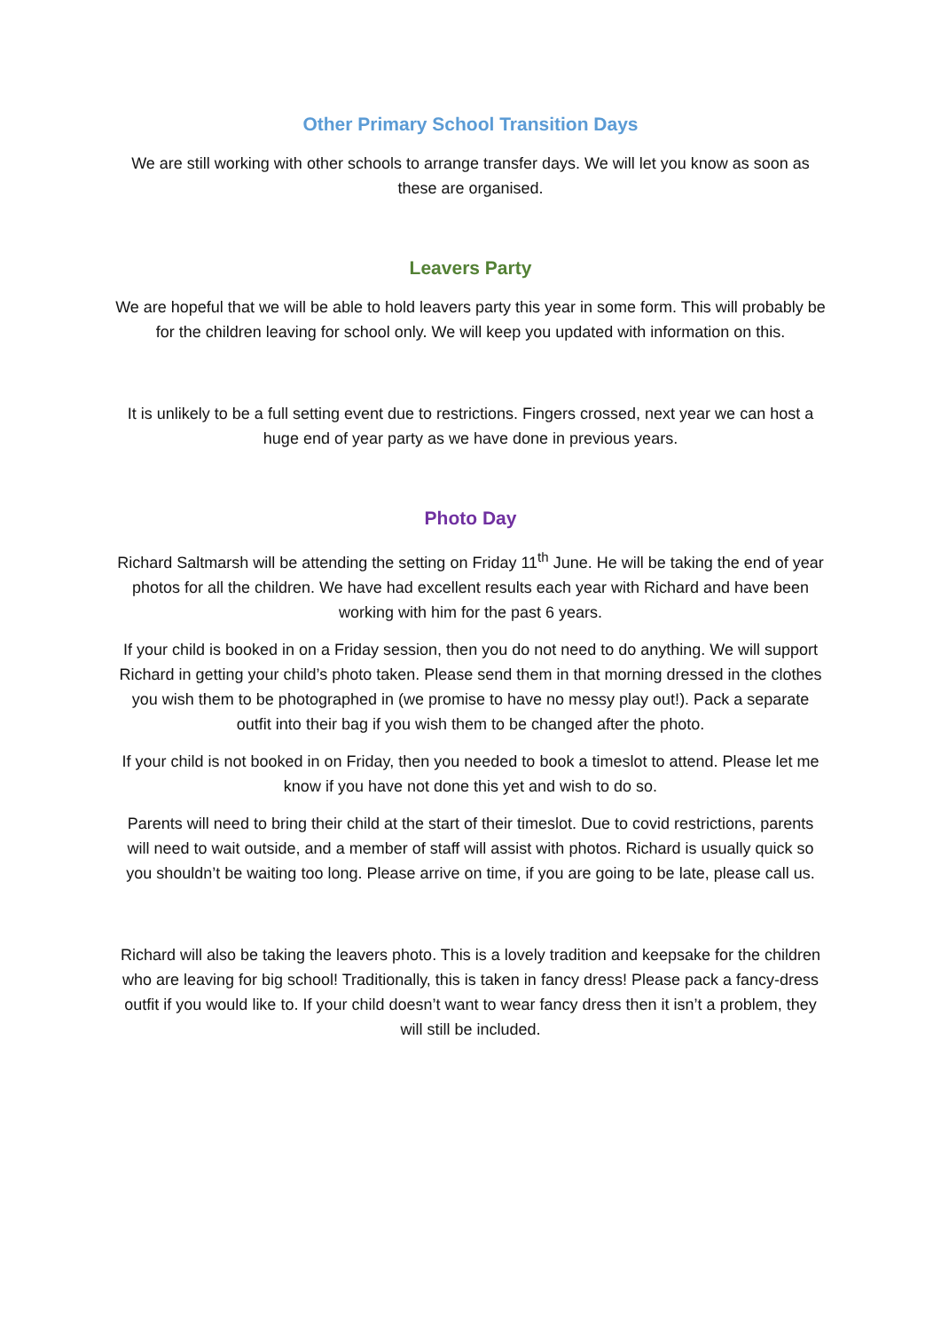Other Primary School Transition Days
We are still working with other schools to arrange transfer days. We will let you know as soon as these are organised.
Leavers Party
We are hopeful that we will be able to hold leavers party this year in some form. This will probably be for the children leaving for school only. We will keep you updated with information on this.
It is unlikely to be a full setting event due to restrictions. Fingers crossed, next year we can host a huge end of year party as we have done in previous years.
Photo Day
Richard Saltmarsh will be attending the setting on Friday 11<sup>th</sup> June. He will be taking the end of year photos for all the children. We have had excellent results each year with Richard and have been working with him for the past 6 years.
If your child is booked in on a Friday session, then you do not need to do anything. We will support Richard in getting your child’s photo taken. Please send them in that morning dressed in the clothes you wish them to be photographed in (we promise to have no messy play out!). Pack a separate outfit into their bag if you wish them to be changed after the photo.
If your child is not booked in on Friday, then you needed to book a timeslot to attend. Please let me know if you have not done this yet and wish to do so.
Parents will need to bring their child at the start of their timeslot. Due to covid restrictions, parents will need to wait outside, and a member of staff will assist with photos. Richard is usually quick so you shouldn’t be waiting too long. Please arrive on time, if you are going to be late, please call us.
Richard will also be taking the leavers photo. This is a lovely tradition and keepsake for the children who are leaving for big school! Traditionally, this is taken in fancy dress! Please pack a fancy-dress outfit if you would like to. If your child doesn’t want to wear fancy dress then it isn’t a problem, they will still be included.